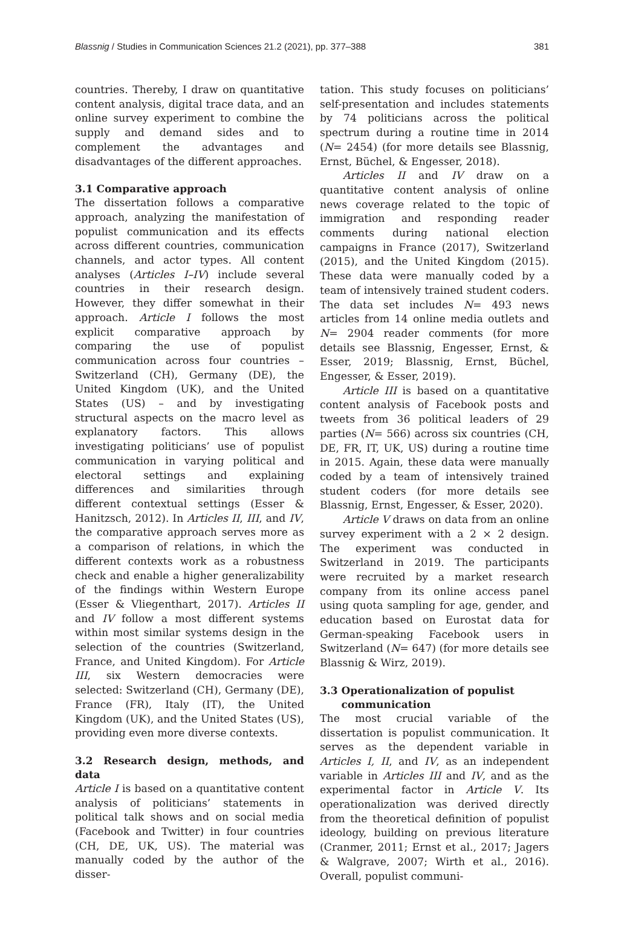Blassnig / Studies in Communication Sciences 21.2 (2021), pp. 377–388 381
countries. Thereby, I draw on quantitative content analysis, digital trace data, and an online survey experiment to combine the supply and demand sides and to complement the advantages and disadvantages of the different approaches.
3.1 Comparative approach
The dissertation follows a comparative approach, analyzing the manifestation of populist communication and its effects across different countries, communication channels, and actor types. All content analyses (Articles I–IV) include several countries in their research design. However, they differ somewhat in their approach. Article I follows the most explicit comparative approach by comparing the use of populist communication across four countries – Switzerland (CH), Germany (DE), the United Kingdom (UK), and the United States (US) – and by investigating structural aspects on the macro level as explanatory factors. This allows investigating politicians’ use of populist communication in varying political and electoral settings and explaining differences and similarities through different contextual settings (Esser & Hanitzsch, 2012). In Articles II, III, and IV, the comparative approach serves more as a comparison of relations, in which the different contexts work as a robustness check and enable a higher generalizability of the findings within Western Europe (Esser & Vliegenthart, 2017). Articles II and IV follow a most different systems within most similar systems design in the selection of the countries (Switzerland, France, and United Kingdom). For Article III, six Western democracies were selected: Switzerland (CH), Germany (DE), France (FR), Italy (IT), the United Kingdom (UK), and the United States (US), providing even more diverse contexts.
3.2 Research design, methods, and data
Article I is based on a quantitative content analysis of politicians’ statements in political talk shows and on social media (Facebook and Twitter) in four countries (CH, DE, UK, US). The material was manually coded by the author of the disser-
tation. This study focuses on politicians’ self-presentation and includes statements by 74 politicians across the political spectrum during a routine time in 2014 (N= 2454) (for more details see Blassnig, Ernst, Büchel, & Engesser, 2018).
Articles II and IV draw on a quantitative content analysis of online news coverage related to the topic of immigration and responding reader comments during national election campaigns in France (2017), Switzerland (2015), and the United Kingdom (2015). These data were manually coded by a team of intensively trained student coders. The data set includes N= 493 news articles from 14 online media outlets and N= 2904 reader comments (for more details see Blassnig, Engesser, Ernst, & Esser, 2019; Blassnig, Ernst, Büchel, Engesser, & Esser, 2019).
Article III is based on a quantitative content analysis of Facebook posts and tweets from 36 political leaders of 29 parties (N= 566) across six countries (CH, DE, FR, IT, UK, US) during a routine time in 2015. Again, these data were manually coded by a team of intensively trained student coders (for more details see Blassnig, Ernst, Engesser, & Esser, 2020).
Article V draws on data from an online survey experiment with a 2 × 2 design. The experiment was conducted in Switzerland in 2019. The participants were recruited by a market research company from its online access panel using quota sampling for age, gender, and education based on Eurostat data for German-speaking Facebook users in Switzerland (N= 647) (for more details see Blassnig & Wirz, 2019).
3.3 Operationalization of populist
communication
The most crucial variable of the dissertation is populist communication. It serves as the dependent variable in Articles I, II, and IV, as an independent variable in Articles III and IV, and as the experimental factor in Article V. Its operationalization was derived directly from the theoretical definition of populist ideology, building on previous literature (Cranmer, 2011; Ernst et al., 2017; Jagers & Walgrave, 2007; Wirth et al., 2016). Overall, populist communi-